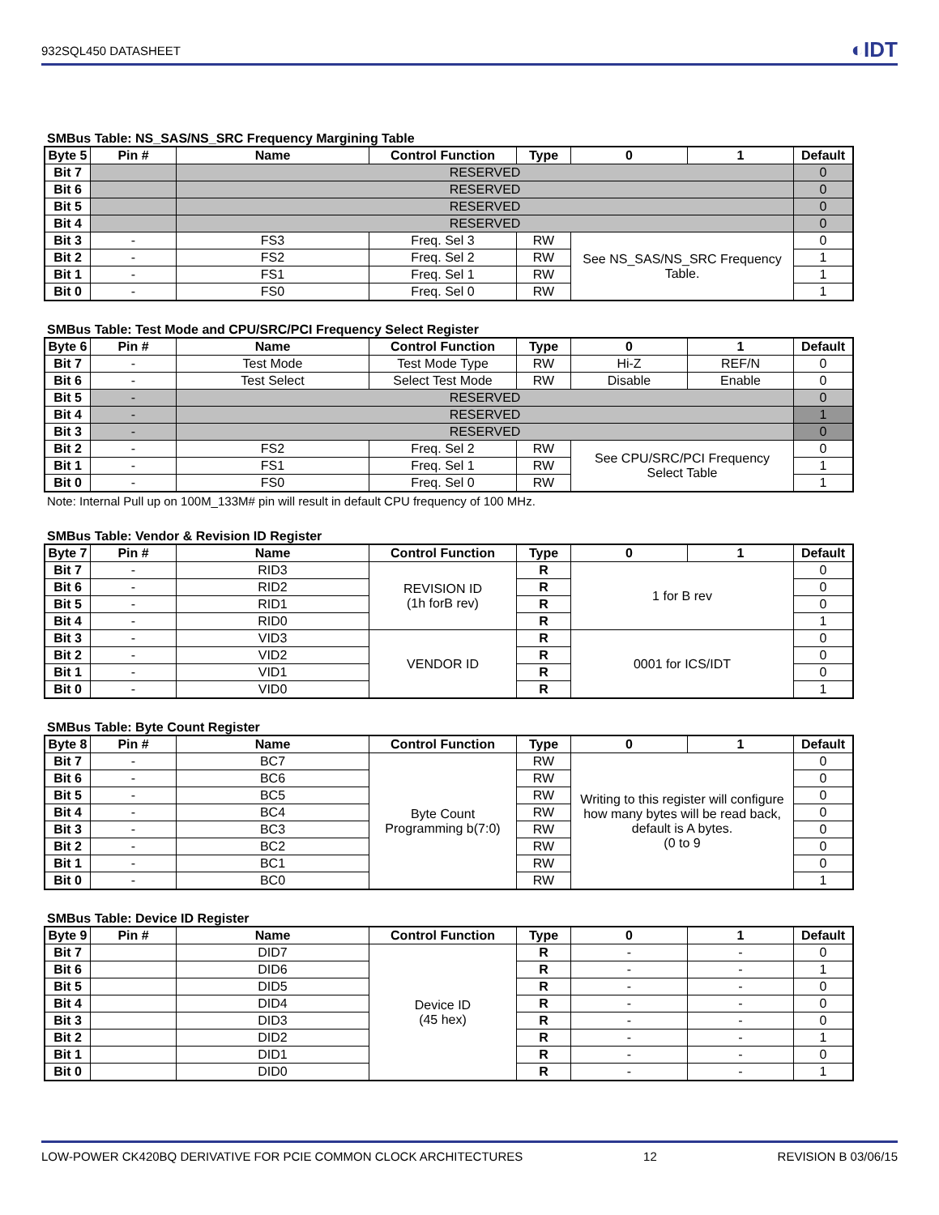932SQL450 DATASHEET ◐IDT
SMBus Table: NS_SAS/NS_SRC Frequency Margining Table
| Byte 5 | Pin # | Name | Control Function | Type | 0 | 1 | Default |
| --- | --- | --- | --- | --- | --- | --- | --- |
| Bit 7 | | RESERVED | | | | | 0 |
| Bit 6 | | RESERVED | | | | | 0 |
| Bit 5 | | RESERVED | | | | | 0 |
| Bit 4 | | RESERVED | | | | | 0 |
| Bit 3 | - | FS3 | Freq. Sel 3 | RW | See NS_SAS/NS_SRC Frequency Table. | | 0 |
| Bit 2 | - | FS2 | Freq. Sel 2 | RW | | | 1 |
| Bit 1 | - | FS1 | Freq. Sel 1 | RW | | | 1 |
| Bit 0 | - | FS0 | Freq. Sel 0 | RW | | | 1 |
SMBus Table: Test Mode and CPU/SRC/PCI Frequency Select Register
| Byte 6 | Pin # | Name | Control Function | Type | 0 | 1 | Default |
| --- | --- | --- | --- | --- | --- | --- | --- |
| Bit 7 | - | Test Mode | Test Mode Type | RW | Hi-Z | REF/N | 0 |
| Bit 6 | - | Test Select | Select Test Mode | RW | Disable | Enable | 0 |
| Bit 5 | - | RESERVED | | | | | 0 |
| Bit 4 | - | RESERVED | | | | | 1 |
| Bit 3 | - | RESERVED | | | | | 0 |
| Bit 2 | - | FS2 | Freq. Sel 2 | RW | See CPU/SRC/PCI Frequency Select Table | | 0 |
| Bit 1 | - | FS1 | Freq. Sel 1 | RW | | | 1 |
| Bit 0 | - | FS0 | Freq. Sel 0 | RW | | | 1 |
Note: Internal Pull up on 100M_133M# pin will result in default CPU frequency of 100 MHz.
SMBus Table: Vendor & Revision ID Register
| Byte 7 | Pin # | Name | Control Function | Type | 0 | 1 | Default |
| --- | --- | --- | --- | --- | --- | --- | --- |
| Bit 7 | - | RID3 | REVISION ID (1h forB rev) | R | 1 for B rev | | 0 |
| Bit 6 | - | RID2 | | R | | | 0 |
| Bit 5 | - | RID1 | | R | | | 0 |
| Bit 4 | - | RID0 | | R | | | 1 |
| Bit 3 | - | VID3 | VENDOR ID | R | 0001 for ICS/IDT | | 0 |
| Bit 2 | - | VID2 | | R | | | 0 |
| Bit 1 | - | VID1 | | R | | | 0 |
| Bit 0 | - | VID0 | | R | | | 1 |
SMBus Table: Byte Count Register
| Byte 8 | Pin # | Name | Control Function | Type | 0 | 1 | Default |
| --- | --- | --- | --- | --- | --- | --- | --- |
| Bit 7 | - | BC7 | Byte Count Programming b(7:0) | RW | Writing to this register will configure how many bytes will be read back, default is A bytes. (0 to 9 | | 0 |
| Bit 6 | - | BC6 | | RW | | | 0 |
| Bit 5 | - | BC5 | | RW | | | 0 |
| Bit 4 | - | BC4 | | RW | | | 0 |
| Bit 3 | - | BC3 | | RW | | | 0 |
| Bit 2 | - | BC2 | | RW | | | 0 |
| Bit 1 | - | BC1 | | RW | | | 0 |
| Bit 0 | - | BC0 | | RW | | | 1 |
SMBus Table: Device ID Register
| Byte 9 | Pin # | Name | Control Function | Type | 0 | 1 | Default |
| --- | --- | --- | --- | --- | --- | --- | --- |
| Bit 7 | | DID7 | Device ID (45 hex) | R | - | - | 0 |
| Bit 6 | | DID6 | | R | - | - | 1 |
| Bit 5 | | DID5 | | R | - | - | 0 |
| Bit 4 | | DID4 | | R | - | - | 0 |
| Bit 3 | | DID3 | | R | - | - | 0 |
| Bit 2 | | DID2 | | R | - | - | 1 |
| Bit 1 | | DID1 | | R | - | - | 0 |
| Bit 0 | | DID0 | | R | - | - | 1 |
LOW-POWER CK420BQ DERIVATIVE FOR PCIE COMMON CLOCK ARCHITECTURES 12 REVISION B 03/06/15